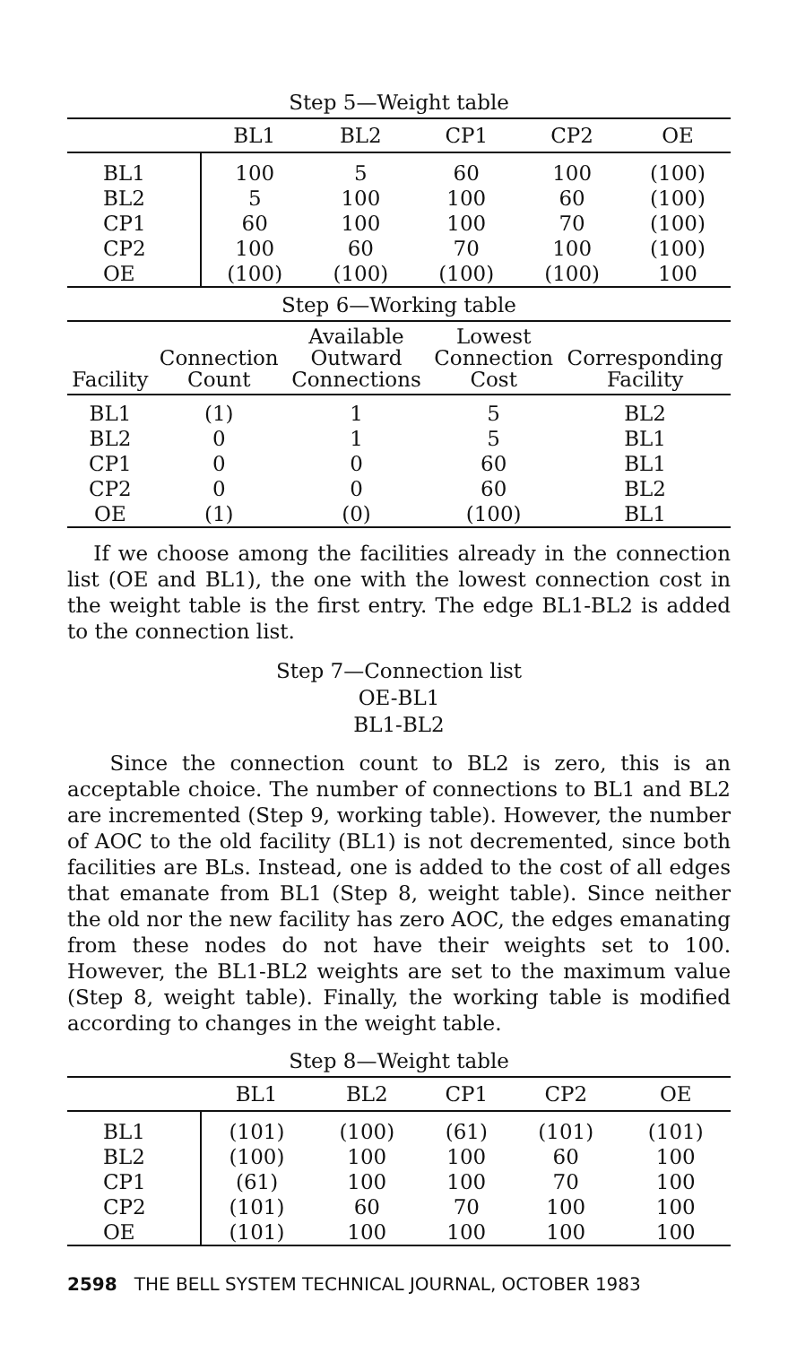Step 5—Weight table
| | BL1 | BL2 | CP1 | CP2 | OE |
| --- | --- | --- | --- | --- | --- |
| BL1 | 100 | 5 | 60 | 100 | (100) |
| BL2 | 5 | 100 | 100 | 60 | (100) |
| CP1 | 60 | 100 | 100 | 70 | (100) |
| CP2 | 100 | 60 | 70 | 100 | (100) |
| OE | (100) | (100) | (100) | (100) | 100 |
Step 6—Working table
| Facility | Connection Count | Available Outward Connections | Lowest Connection Cost | Corresponding Facility |
| --- | --- | --- | --- | --- |
| BL1 | (1) | 1 | 5 | BL2 |
| BL2 | 0 | 1 | 5 | BL1 |
| CP1 | 0 | 0 | 60 | BL1 |
| CP2 | 0 | 0 | 60 | BL2 |
| OE | (1) | (0) | (100) | BL1 |
If we choose among the facilities already in the connection list (OE and BL1), the one with the lowest connection cost in the weight table is the first entry. The edge BL1-BL2 is added to the connection list.
Step 7—Connection list
OE-BL1
BL1-BL2
Since the connection count to BL2 is zero, this is an acceptable choice. The number of connections to BL1 and BL2 are incremented (Step 9, working table). However, the number of AOC to the old facility (BL1) is not decremented, since both facilities are BLs. Instead, one is added to the cost of all edges that emanate from BL1 (Step 8, weight table). Since neither the old nor the new facility has zero AOC, the edges emanating from these nodes do not have their weights set to 100. However, the BL1-BL2 weights are set to the maximum value (Step 8, weight table). Finally, the working table is modified according to changes in the weight table.
Step 8—Weight table
| | BL1 | BL2 | CP1 | CP2 | OE |
| --- | --- | --- | --- | --- | --- |
| BL1 | (101) | (100) | (61) | (101) | (101) |
| BL2 | (100) | 100 | 100 | 60 | 100 |
| CP1 | (61) | 100 | 100 | 70 | 100 |
| CP2 | (101) | 60 | 70 | 100 | 100 |
| OE | (101) | 100 | 100 | 100 | 100 |
2598 THE BELL SYSTEM TECHNICAL JOURNAL, OCTOBER 1983